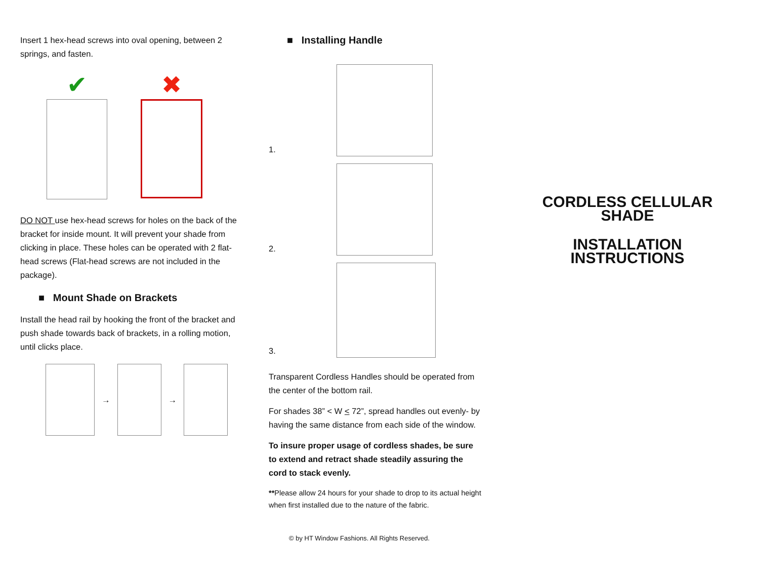Insert 1 hex-head screws into oval opening, between 2 springs, and fasten.
✔ ✖
DO NOT use hex-head screws for holes on the back of the bracket for inside mount. It will prevent your shade from clicking in place. These holes can be operated with 2 flat-head screws (Flat-head screws are not included in the package).
■ Mount Shade on Brackets
Install the head rail by hooking the front of the bracket and push shade towards back of brackets, in a rolling motion, until clicks place.
→ →
■ Installing Handle
1.
2.
3.
Transparent Cordless Handles should be operated from the center of the bottom rail.
For shades 38” < W < 72”, spread handles out evenly- by having the same distance from each side of the window.
To insure proper usage of cordless shades, be sure to extend and retract shade steadily assuring the cord to stack evenly.
**Please allow 24 hours for your shade to drop to its actual height when first installed due to the nature of the fabric.
© by HT Window Fashions. All Rights Reserved.
CORDLESS CELLULAR SHADE
INSTALLATION INSTRUCTIONS